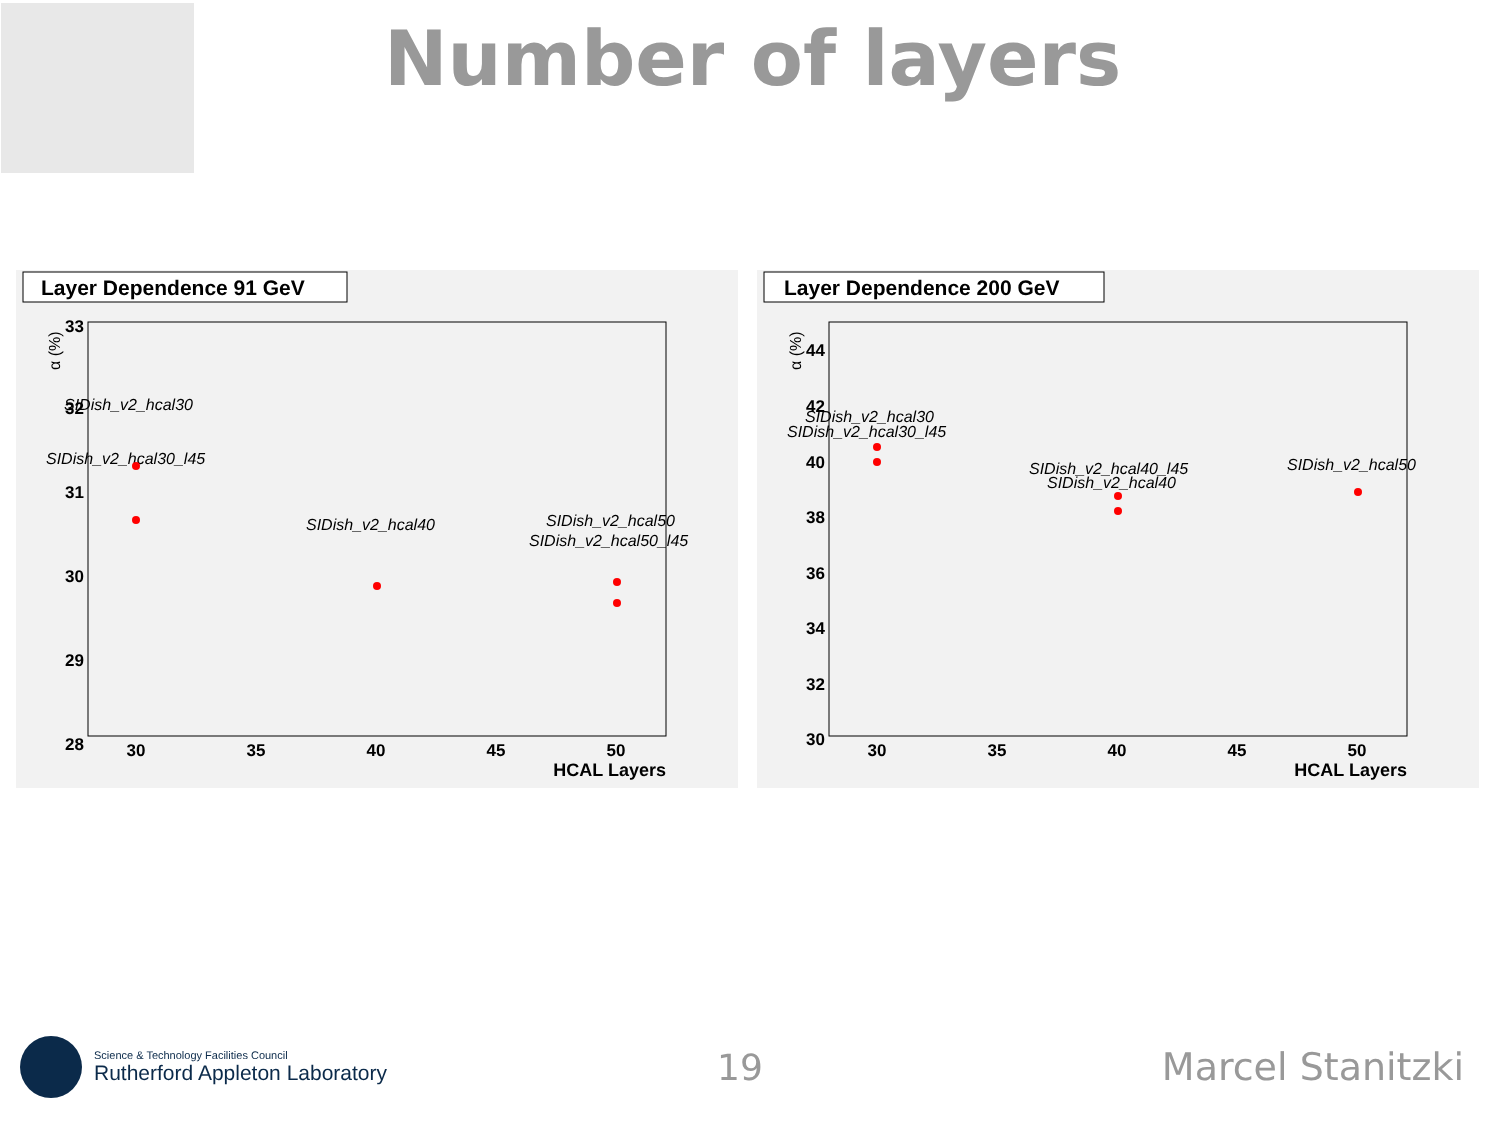Number of layers
Layer Dependence 91 GeV
α (%)
33
32
31
30
29
28
30
35
40
45
50
HCAL Layers
SIDish_v2_hcal30
SIDish_v2_hcal30_l45
SIDish_v2_hcal40
SIDish_v2_hcal50
SIDish_v2_hcal50_l45
Layer Dependence 200 GeV
α (%)
44
42
40
38
36
34
32
30
30
35
40
45
50
HCAL Layers
SIDish_v2_hcal30
SIDish_v2_hcal30_l45
SIDish_v2_hcal40_l45
SIDish_v2_hcal40
SIDish_v2_hcal50
Science & Technology Facilities Council
Rutherford Appleton Laboratory
19 Marcel Stanitzki